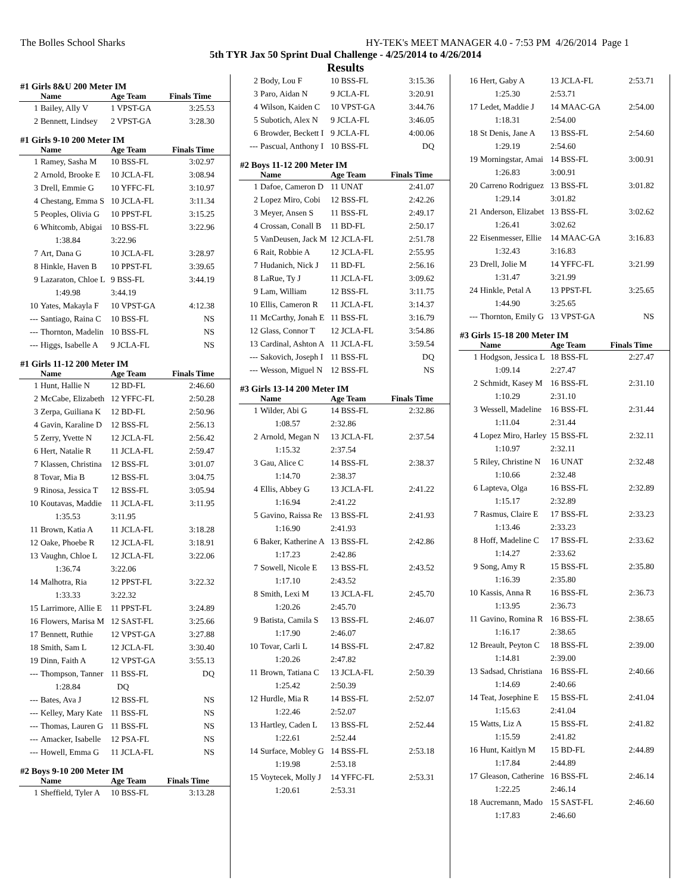The Bolles School Sharks HY-TEK's MEET MANAGER 4.0 - 7:53 PM 4/26/2014 Page 1
5th TYR Jax 50 Sprint Dual Challenge - 4/25/2014 to 4/26/2014
Results
#1 Girls 8&U 200 Meter IM
| | Name | Age Team | Finals Time |
| --- | --- | --- | --- |
| 1 | Bailey, Ally V | 1 VPST-GA | 3:25.53 |
| 2 | Bennett, Lindsey | 2 VPST-GA | 3:28.30 |
#1 Girls 9-10 200 Meter IM
| | Name | Age Team | Finals Time |
| --- | --- | --- | --- |
| 1 | Ramey, Sasha M | 10 BSS-FL | 3:02.97 |
| 2 | Arnold, Brooke E | 10 JCLA-FL | 3:08.94 |
| 3 | Drell, Emmie G | 10 YFFC-FL | 3:10.97 |
| 4 | Chestang, Emma S | 10 JCLA-FL | 3:11.34 |
| 5 | Peoples, Olivia G | 10 PPST-FL | 3:15.25 |
| 6 | Whitcomb, Abigai | 10 BSS-FL | 3:22.96 |
| | 1:38.84 | 3:22.96 | |
| 7 | Art, Dana G | 10 JCLA-FL | 3:28.97 |
| 8 | Hinkle, Haven B | 10 PPST-FL | 3:39.65 |
| 9 | Lazaraton, Chloe L | 9 BSS-FL | 3:44.19 |
| | 1:49.98 | 3:44.19 | |
| 10 | Yates, Makayla F | 10 VPST-GA | 4:12.38 |
| --- | Santiago, Raina C | 10 BSS-FL | NS |
| --- | Thornton, Madelin | 10 BSS-FL | NS |
| --- | Higgs, Isabelle A | 9 JCLA-FL | NS |
#1 Girls 11-12 200 Meter IM
| | Name | Age Team | Finals Time |
| --- | --- | --- | --- |
| 1 | Hunt, Hallie N | 12 BD-FL | 2:46.60 |
| 2 | McCabe, Elizabeth | 12 YFFC-FL | 2:50.28 |
| 3 | Zerpa, Guiliana K | 12 BD-FL | 2:50.96 |
| 4 | Gavin, Karaline D | 12 BSS-FL | 2:56.13 |
| 5 | Zerry, Yvette N | 12 JCLA-FL | 2:56.42 |
| 6 | Hert, Natalie R | 11 JCLA-FL | 2:59.47 |
| 7 | Klassen, Christina | 12 BSS-FL | 3:01.07 |
| 8 | Tovar, Mia B | 12 BSS-FL | 3:04.75 |
| 9 | Rinosa, Jessica T | 12 BSS-FL | 3:05.94 |
| 10 | Koutavas, Maddie | 11 JCLA-FL | 3:11.95 |
| | 1:35.53 | 3:11.95 | |
| 11 | Brown, Katia A | 11 JCLA-FL | 3:18.28 |
| 12 | Oake, Phoebe R | 12 JCLA-FL | 3:18.91 |
| 13 | Vaughn, Chloe L | 12 JCLA-FL | 3:22.06 |
| | 1:36.74 | 3:22.06 | |
| 14 | Malhotra, Ria | 12 PPST-FL | 3:22.32 |
| | 1:33.33 | 3:22.32 | |
| 15 | Larrimore, Allie E | 11 PPST-FL | 3:24.89 |
| 16 | Flowers, Marisa M | 12 SAST-FL | 3:25.66 |
| 17 | Bennett, Ruthie | 12 VPST-GA | 3:27.88 |
| 18 | Smith, Sam L | 12 JCLA-FL | 3:30.40 |
| 19 | Dinn, Faith A | 12 VPST-GA | 3:55.13 |
| --- | Thompson, Tanner | 11 BSS-FL | DQ |
| | 1:28.84 | DQ | |
| --- | Bates, Ava J | 12 BSS-FL | NS |
| --- | Kelley, Mary Kate | 11 BSS-FL | NS |
| --- | Thomas, Lauren G | 11 BSS-FL | NS |
| --- | Amacker, Isabelle | 12 PSA-FL | NS |
| --- | Howell, Emma G | 11 JCLA-FL | NS |
#2 Boys 9-10 200 Meter IM
| | Name | Age Team | Finals Time |
| --- | --- | --- | --- |
| 1 | Sheffield, Tyler A | 10 BSS-FL | 3:13.28 |
| 2 | Body, Lou F | 10 BSS-FL | 3:15.36 |
| 3 | Paro, Aidan N | 9 JCLA-FL | 3:20.91 |
| 4 | Wilson, Kaiden C | 10 VPST-GA | 3:44.76 |
| 5 | Subotich, Alex N | 9 JCLA-FL | 3:46.05 |
| 6 | Browder, Beckett I | 9 JCLA-FL | 4:00.06 |
| --- | Pascual, Anthony I | 10 BSS-FL | DQ |
#2 Boys 11-12 200 Meter IM
| | Name | Age Team | Finals Time |
| --- | --- | --- | --- |
| 1 | Dafoe, Cameron D | 11 UNAT | 2:41.07 |
| 2 | Lopez Miro, Cobi | 12 BSS-FL | 2:42.26 |
| 3 | Meyer, Ansen S | 11 BSS-FL | 2:49.17 |
| 4 | Crossan, Conall B | 11 BD-FL | 2:50.17 |
| 5 | VanDeusen, Jack M | 12 JCLA-FL | 2:51.78 |
| 6 | Rait, Robbie A | 12 JCLA-FL | 2:55.95 |
| 7 | Hudanich, Nick J | 11 BD-FL | 2:56.16 |
| 8 | LaRue, Ty J | 11 JCLA-FL | 3:09.62 |
| 9 | Lam, William | 12 BSS-FL | 3:11.75 |
| 10 | Ellis, Cameron R | 11 JCLA-FL | 3:14.37 |
| 11 | McCarthy, Jonah E | 11 BSS-FL | 3:16.79 |
| 12 | Glass, Connor T | 12 JCLA-FL | 3:54.86 |
| 13 | Cardinal, Ashton A | 11 JCLA-FL | 3:59.54 |
| --- | Sakovich, Joseph I | 11 BSS-FL | DQ |
| --- | Wesson, Miguel N | 12 BSS-FL | NS |
#3 Girls 13-14 200 Meter IM
| | Name | Age Team | Finals Time |
| --- | --- | --- | --- |
| 1 | Wilder, Abi G | 14 BSS-FL | 2:32.86 |
| | 1:08.57 | 2:32.86 | |
| 2 | Arnold, Megan N | 13 JCLA-FL | 2:37.54 |
| | 1:15.32 | 2:37.54 | |
| 3 | Gau, Alice C | 14 BSS-FL | 2:38.37 |
| | 1:14.70 | 2:38.37 | |
| 4 | Ellis, Abbey G | 13 JCLA-FL | 2:41.22 |
| | 1:16.94 | 2:41.22 | |
| 5 | Gavino, Raissa Re | 13 BSS-FL | 2:41.93 |
| | 1:16.90 | 2:41.93 | |
| 6 | Baker, Katherine A | 13 BSS-FL | 2:42.86 |
| | 1:17.23 | 2:42.86 | |
| 7 | Sowell, Nicole E | 13 BSS-FL | 2:43.52 |
| | 1:17.10 | 2:43.52 | |
| 8 | Smith, Lexi M | 13 JCLA-FL | 2:45.70 |
| | 1:20.26 | 2:45.70 | |
| 9 | Batista, Camila S | 13 BSS-FL | 2:46.07 |
| | 1:17.90 | 2:46.07 | |
| 10 | Tovar, Carli L | 14 BSS-FL | 2:47.82 |
| | 1:20.26 | 2:47.82 | |
| 11 | Brown, Tatiana C | 13 JCLA-FL | 2:50.39 |
| | 1:25.42 | 2:50.39 | |
| 12 | Hurdle, Mia R | 14 BSS-FL | 2:52.07 |
| | 1:22.46 | 2:52.07 | |
| 13 | Hartley, Caden L | 13 BSS-FL | 2:52.44 |
| | 1:22.61 | 2:52.44 | |
| 14 | Surface, Mobley G | 14 BSS-FL | 2:53.18 |
| | 1:19.98 | 2:53.18 | |
| 15 | Voytecek, Molly J | 14 YFFC-FL | 2:53.31 |
| | 1:20.61 | 2:53.31 | |
| 16 | Hert, Gaby A | 13 JCLA-FL | 2:53.71 |
| | 1:25.30 | 2:53.71 | |
| 17 | Ledet, Maddie J | 14 MAAC-GA | 2:54.00 |
| | 1:18.31 | 2:54.00 | |
| 18 | St Denis, Jane A | 13 BSS-FL | 2:54.60 |
| | 1:29.19 | 2:54.60 | |
| 19 | Morningstar, Amai | 14 BSS-FL | 3:00.91 |
| | 1:26.83 | 3:00.91 | |
| 20 | Carreno Rodriguez | 13 BSS-FL | 3:01.82 |
| | 1:29.14 | 3:01.82 | |
| 21 | Anderson, Elizabet | 13 BSS-FL | 3:02.62 |
| | 1:26.41 | 3:02.62 | |
| 22 | Eisenmesser, Ellie | 14 MAAC-GA | 3:16.83 |
| | 1:32.43 | 3:16.83 | |
| 23 | Drell, Jolie M | 14 YFFC-FL | 3:21.99 |
| | 1:31.47 | 3:21.99 | |
| 24 | Hinkle, Petal A | 13 PPST-FL | 3:25.65 |
| | 1:44.90 | 3:25.65 | |
| --- | Thornton, Emily G | 13 VPST-GA | NS |
#3 Girls 15-18 200 Meter IM
| | Name | Age Team | Finals Time |
| --- | --- | --- | --- |
| 1 | Hodgson, Jessica L | 18 BSS-FL | 2:27.47 |
| | 1:09.14 | 2:27.47 | |
| 2 | Schmidt, Kasey M | 16 BSS-FL | 2:31.10 |
| | 1:10.29 | 2:31.10 | |
| 3 | Wessell, Madeline | 16 BSS-FL | 2:31.44 |
| | 1:11.04 | 2:31.44 | |
| 4 | Lopez Miro, Harley | 15 BSS-FL | 2:32.11 |
| | 1:10.97 | 2:32.11 | |
| 5 | Riley, Christine N | 16 UNAT | 2:32.48 |
| | 1:10.66 | 2:32.48 | |
| 6 | Lapteva, Olga | 16 BSS-FL | 2:32.89 |
| | 1:15.17 | 2:32.89 | |
| 7 | Rasmus, Claire E | 17 BSS-FL | 2:33.23 |
| | 1:13.46 | 2:33.23 | |
| 8 | Hoff, Madeline C | 17 BSS-FL | 2:33.62 |
| | 1:14.27 | 2:33.62 | |
| 9 | Song, Amy R | 15 BSS-FL | 2:35.80 |
| | 1:16.39 | 2:35.80 | |
| 10 | Kassis, Anna R | 16 BSS-FL | 2:36.73 |
| | 1:13.95 | 2:36.73 | |
| 11 | Gavino, Romina R | 16 BSS-FL | 2:38.65 |
| | 1:16.17 | 2:38.65 | |
| 12 | Breault, Peyton C | 18 BSS-FL | 2:39.00 |
| | 1:14.81 | 2:39.00 | |
| 13 | Sadsad, Christiana | 16 BSS-FL | 2:40.66 |
| | 1:14.69 | 2:40.66 | |
| 14 | Teat, Josephine E | 15 BSS-FL | 2:41.04 |
| | 1:15.63 | 2:41.04 | |
| 15 | Watts, Liz A | 15 BSS-FL | 2:41.82 |
| | 1:15.59 | 2:41.82 | |
| 16 | Hunt, Kaitlyn M | 15 BD-FL | 2:44.89 |
| | 1:17.84 | 2:44.89 | |
| 17 | Gleason, Catherine | 16 BSS-FL | 2:46.14 |
| | 1:22.25 | 2:46.14 | |
| 18 | Aucremann, Mado | 15 SAST-FL | 2:46.60 |
| | 1:17.83 | 2:46.60 | |